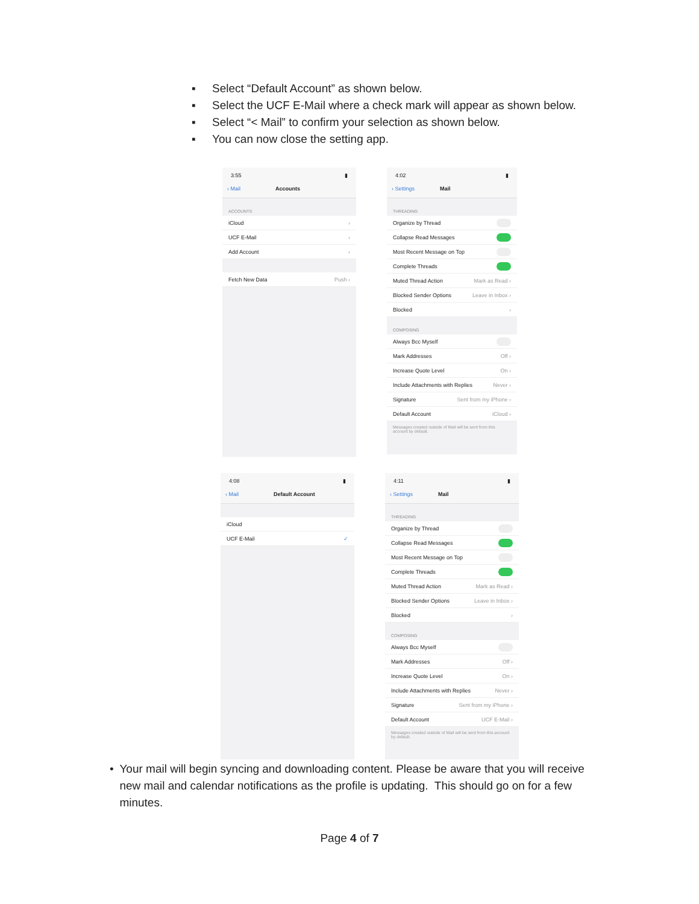▪ Select “Default Account” as shown below.
▪ Select the UCF E-Mail where a check mark will appear as shown below.
▪ Select “< Mail” to confirm your selection as shown below.
▪ You can now close the setting app.
3:55 ▮
‹ Mail Accounts
ACCOUNTS
iCloud ›
UCF E-Mail ›
Add Account ›
Fetch New Data Push ›
4:02 ▮
‹ Settings Mail
THREADING
Organize by Thread
Collapse Read Messages
Most Recent Message on Top
Complete Threads
Muted Thread Action Mark as Read ›
Blocked Sender Options Leave in Inbox ›
Blocked ›
COMPOSING
Always Bcc Myself
Mark Addresses Off ›
Increase Quote Level On ›
Include Attachments with Replies Never ›
Signature Sent from my iPhone ›
Default Account iCloud ›
Messages created outside of Mail will be sent from this account by default.
4:08 ▮
‹ Mail Default Account
iCloud
UCF E-Mail ✓
4:11 ▮
‹ Settings Mail
THREADING
Organize by Thread
Collapse Read Messages
Most Recent Message on Top
Complete Threads
Muted Thread Action Mark as Read ›
Blocked Sender Options Leave in Inbox ›
Blocked ›
COMPOSING
Always Bcc Myself
Mark Addresses Off ›
Increase Quote Level On ›
Include Attachments with Replies Never ›
Signature Sent from my iPhone ›
Default Account UCF E-Mail ›
Messages created outside of Mail will be sent from this account by default.
• Your mail will begin syncing and downloading content. Please be aware that you will receive new mail and calendar notifications as the profile is updating. This should go on for a few minutes.
Page 4 of 7